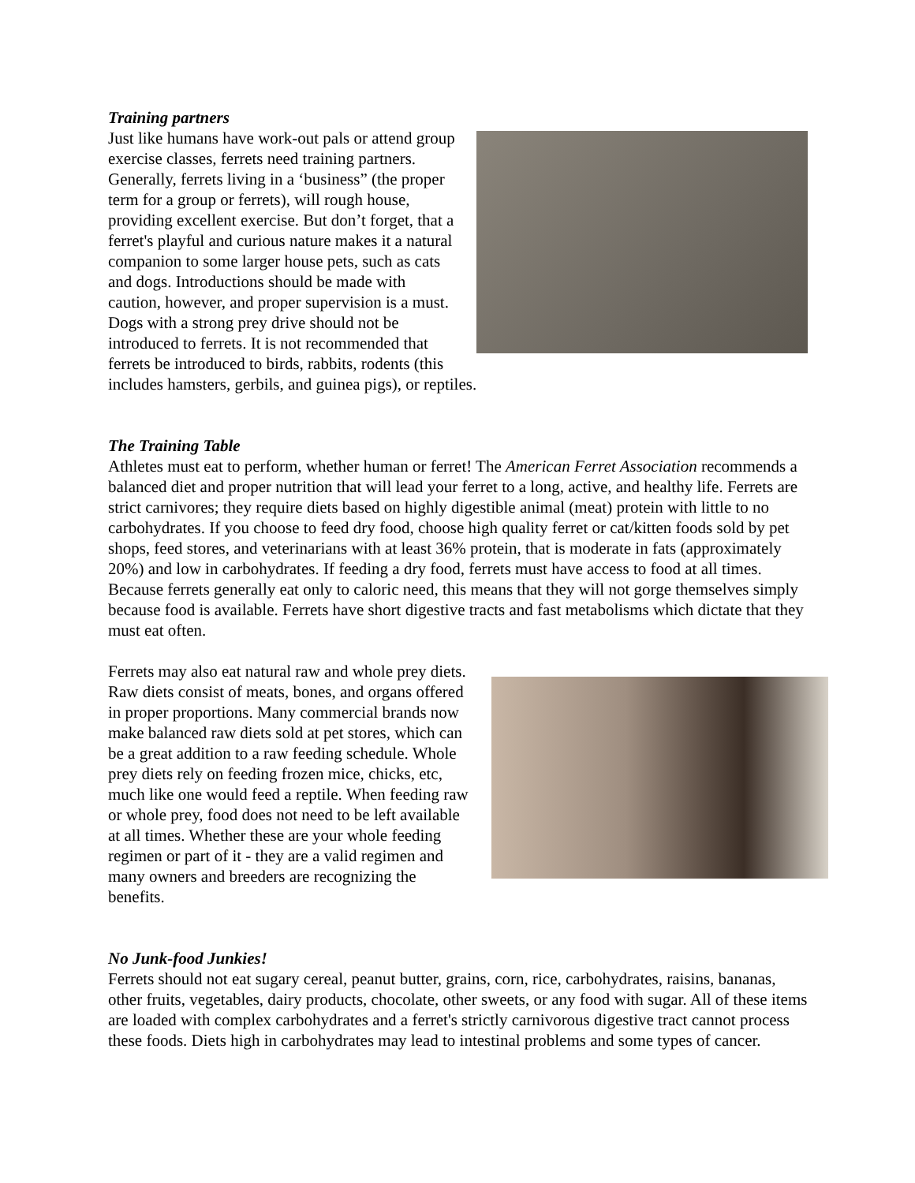Training partners
Just like humans have work-out pals or attend group exercise classes, ferrets need training partners. Generally, ferrets living in a ‘business” (the proper term for a group or ferrets), will rough house, providing excellent exercise. But don’t forget, that a ferret's playful and curious nature makes it a natural companion to some larger house pets, such as cats and dogs. Introductions should be made with caution, however, and proper supervision is a must. Dogs with a strong prey drive should not be introduced to ferrets. It is not recommended that ferrets be introduced to birds, rabbits, rodents (this includes hamsters, gerbils, and guinea pigs), or reptiles.
The Training Table
Athletes must eat to perform, whether human or ferret! The American Ferret Association recommends a balanced diet and proper nutrition that will lead your ferret to a long, active, and healthy life. Ferrets are strict carnivores; they require diets based on highly digestible animal (meat) protein with little to no carbohydrates. If you choose to feed dry food, choose high quality ferret or cat/kitten foods sold by pet shops, feed stores, and veterinarians with at least 36% protein, that is moderate in fats (approximately 20%) and low in carbohydrates. If feeding a dry food, ferrets must have access to food at all times. Because ferrets generally eat only to caloric need, this means that they will not gorge themselves simply because food is available. Ferrets have short digestive tracts and fast metabolisms which dictate that they must eat often.
Ferrets may also eat natural raw and whole prey diets. Raw diets consist of meats, bones, and organs offered in proper proportions. Many commercial brands now make balanced raw diets sold at pet stores, which can be a great addition to a raw feeding schedule. Whole prey diets rely on feeding frozen mice, chicks, etc, much like one would feed a reptile. When feeding raw or whole prey, food does not need to be left available at all times. Whether these are your whole feeding regimen or part of it - they are a valid regimen and many owners and breeders are recognizing the benefits.
No Junk-food Junkies!
Ferrets should not eat sugary cereal, peanut butter, grains, corn, rice, carbohydrates, raisins, bananas, other fruits, vegetables, dairy products, chocolate, other sweets, or any food with sugar. All of these items are loaded with complex carbohydrates and a ferret's strictly carnivorous digestive tract cannot process these foods. Diets high in carbohydrates may lead to intestinal problems and some types of cancer.